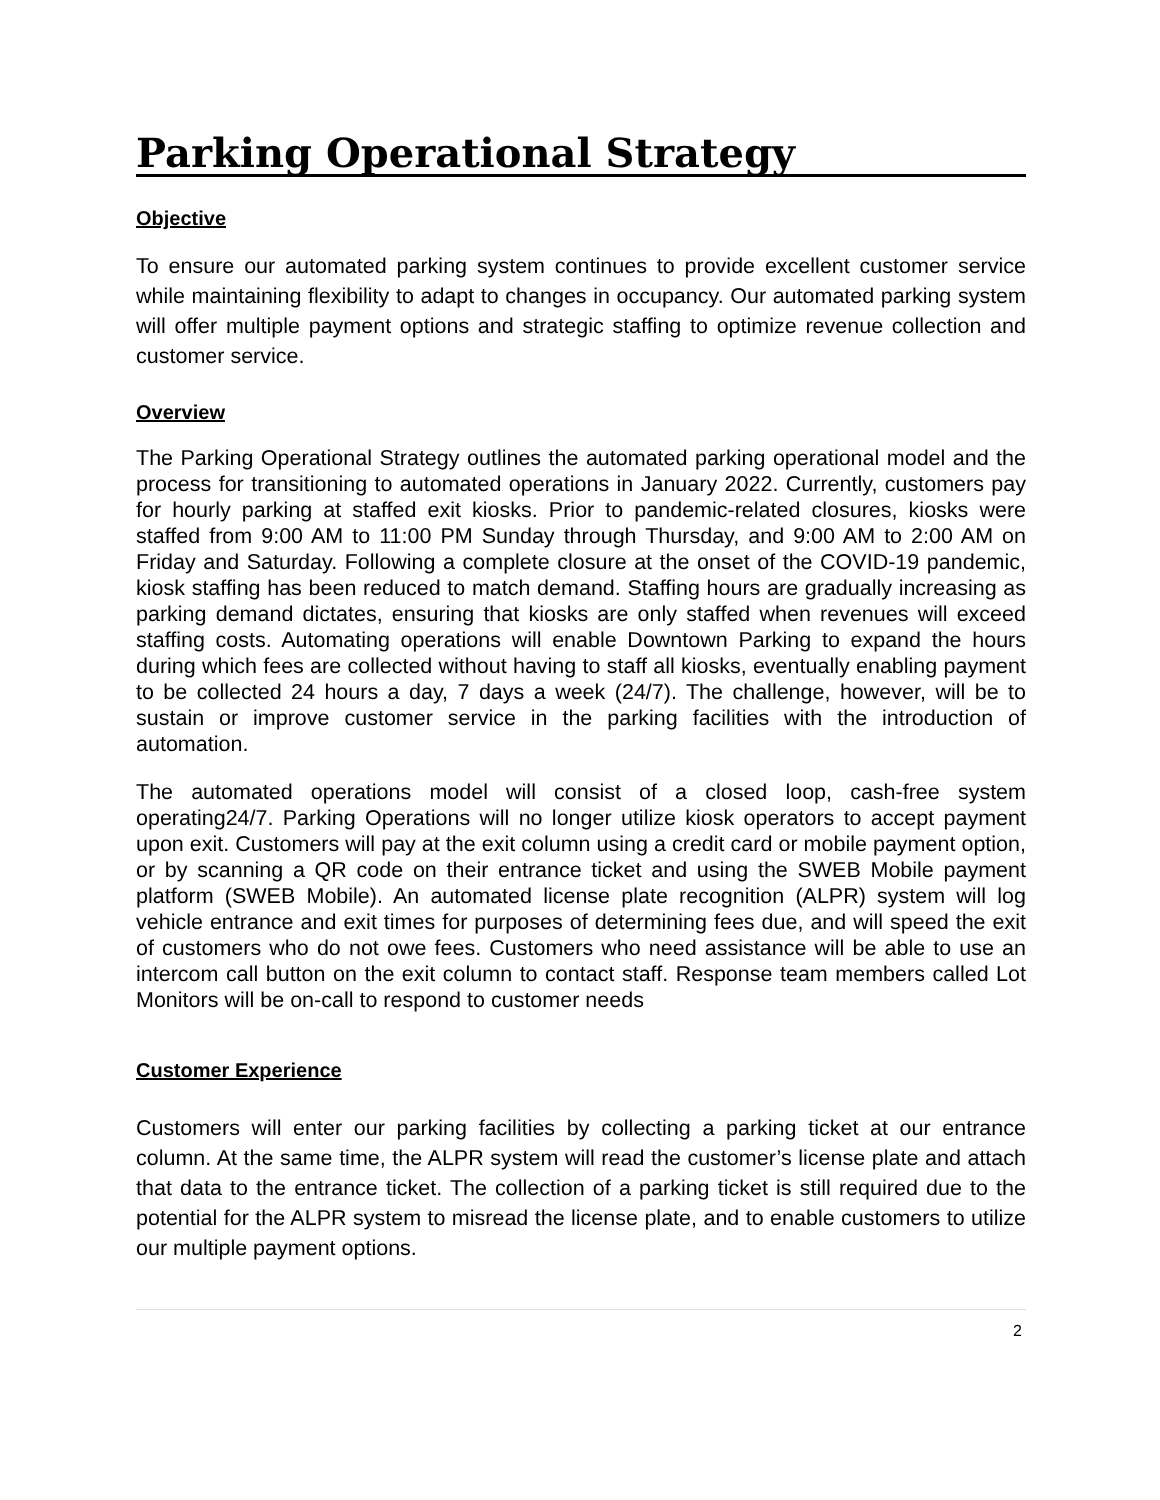Parking Operational Strategy
Objective
To ensure our automated parking system continues to provide excellent customer service while maintaining flexibility to adapt to changes in occupancy. Our automated parking system will offer multiple payment options and strategic staffing to optimize revenue collection and customer service.
Overview
The Parking Operational Strategy outlines the automated parking operational model and the process for transitioning to automated operations in January 2022. Currently, customers pay for hourly parking at staffed exit kiosks. Prior to pandemic-related closures, kiosks were staffed from 9:00 AM to 11:00 PM Sunday through Thursday, and 9:00 AM to 2:00 AM on Friday and Saturday. Following a complete closure at the onset of the COVID-19 pandemic, kiosk staffing has been reduced to match demand. Staffing hours are gradually increasing as parking demand dictates, ensuring that kiosks are only staffed when revenues will exceed staffing costs. Automating operations will enable Downtown Parking to expand the hours during which fees are collected without having to staff all kiosks, eventually enabling payment to be collected 24 hours a day, 7 days a week (24/7). The challenge, however, will be to sustain or improve customer service in the parking facilities with the introduction of automation.
The automated operations model will consist of a closed loop, cash-free system operating24/7. Parking Operations will no longer utilize kiosk operators to accept payment upon exit. Customers will pay at the exit column using a credit card or mobile payment option, or by scanning a QR code on their entrance ticket and using the SWEB Mobile payment platform (SWEB Mobile). An automated license plate recognition (ALPR) system will log vehicle entrance and exit times for purposes of determining fees due, and will speed the exit of customers who do not owe fees. Customers who need assistance will be able to use an intercom call button on the exit column to contact staff. Response team members called Lot Monitors will be on-call to respond to customer needs
Customer Experience
Customers will enter our parking facilities by collecting a parking ticket at our entrance column. At the same time, the ALPR system will read the customer’s license plate and attach that data to the entrance ticket. The collection of a parking ticket is still required due to the potential for the ALPR system to misread the license plate, and to enable customers to utilize our multiple payment options.
2